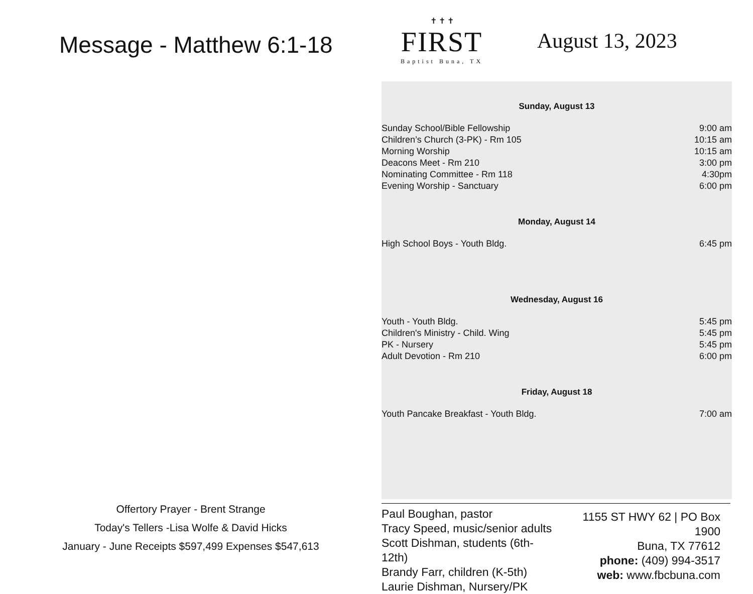Message - Matthew 6:1-18
Offertory Prayer - Brent Strange
Today's Tellers -Lisa Wolfe & David Hicks
January - June Receipts $597,499 Expenses $547,613
✝ ✝ ✝
FIRST
Baptist Buna, TX
August 13, 2023
Sunday, August 13
| Sunday School/Bible Fellowship | 9:00 am |
| Children’s Church (3-PK) - Rm 105 | 10:15 am |
| Morning Worship | 10:15 am |
| Deacons Meet - Rm 210 | 3:00 pm |
| Nominating Committee - Rm 118 | 4:30pm |
| Evening Worship - Sanctuary | 6:00 pm |
Monday, August 14
| High School Boys - Youth Bldg. | 6:45 pm |
Wednesday, August 16
| Youth - Youth Bldg. | 5:45 pm |
| Children's Ministry - Child. Wing | 5:45 pm |
| PK - Nursery | 5:45 pm |
| Adult Devotion - Rm 210 | 6:00 pm |
Friday, August 18
| Youth Pancake Breakfast - Youth Bldg. | 7:00 am |
Paul Boughan, pastor
Tracy Speed, music/senior adults
Scott Dishman, students (6th-12th)
Brandy Farr, children (K-5th)
Laurie Dishman, Nursery/PK
1155 ST HWY 62 | PO Box 1900
Buna, TX 77612
phone: (409) 994-3517
web: www.fbcbuna.com